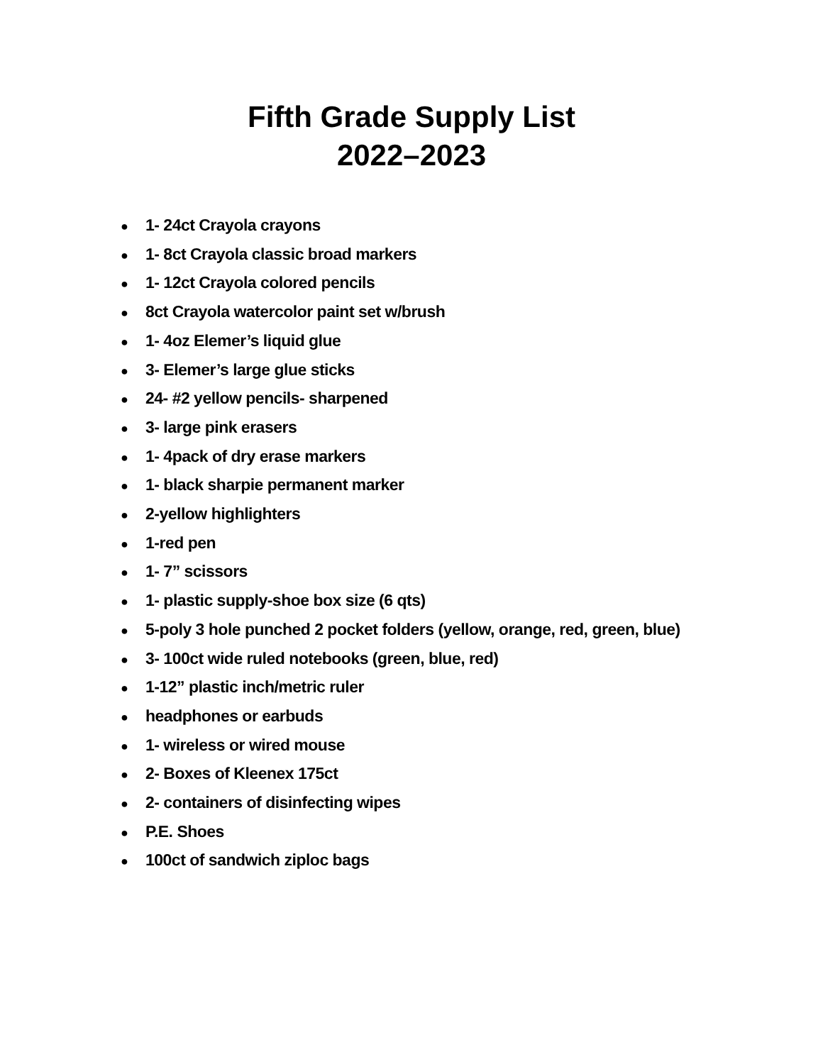Fifth Grade Supply List
2022–2023
● 1- 24ct Crayola crayons
● 1- 8ct Crayola classic broad markers
● 1- 12ct Crayola colored pencils
● 8ct Crayola watercolor paint set w/brush
● 1- 4oz Elemer’s liquid glue
● 3- Elemer’s large glue sticks
● 24- #2 yellow pencils- sharpened
● 3- large pink erasers
● 1- 4pack of dry erase markers
● 1- black sharpie permanent marker
● 2-yellow highlighters
● 1-red pen
● 1- 7” scissors
● 1- plastic supply-shoe box size (6 qts)
● 5-poly 3 hole punched 2 pocket folders (yellow, orange, red, green, blue)
● 3- 100ct wide ruled notebooks (green, blue, red)
● 1-12” plastic inch/metric ruler
● headphones or earbuds
● 1- wireless or wired mouse
● 2- Boxes of Kleenex 175ct
● 2- containers of disinfecting wipes
● P.E. Shoes
● 100ct of sandwich ziploc bags